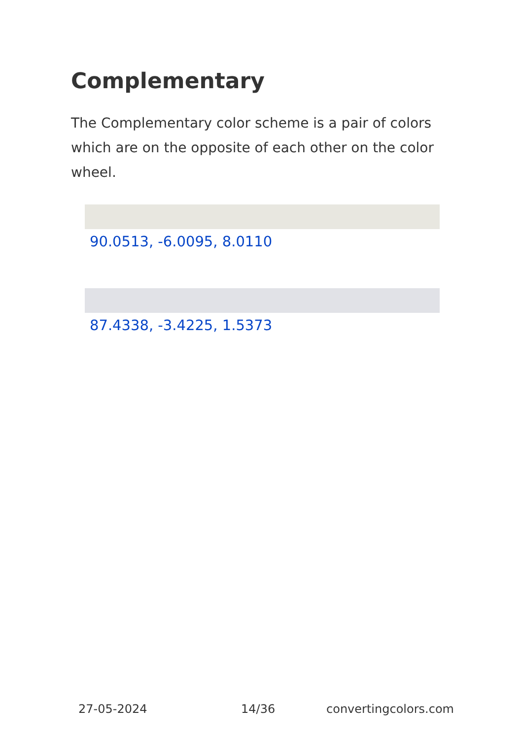Complementary
The Complementary color scheme is a pair of colors which are on the opposite of each other on the color wheel.
90.0513, -6.0095, 8.0110
87.4338, -3.4225, 1.5373
27-05-2024 14/36 convertingcolors.com